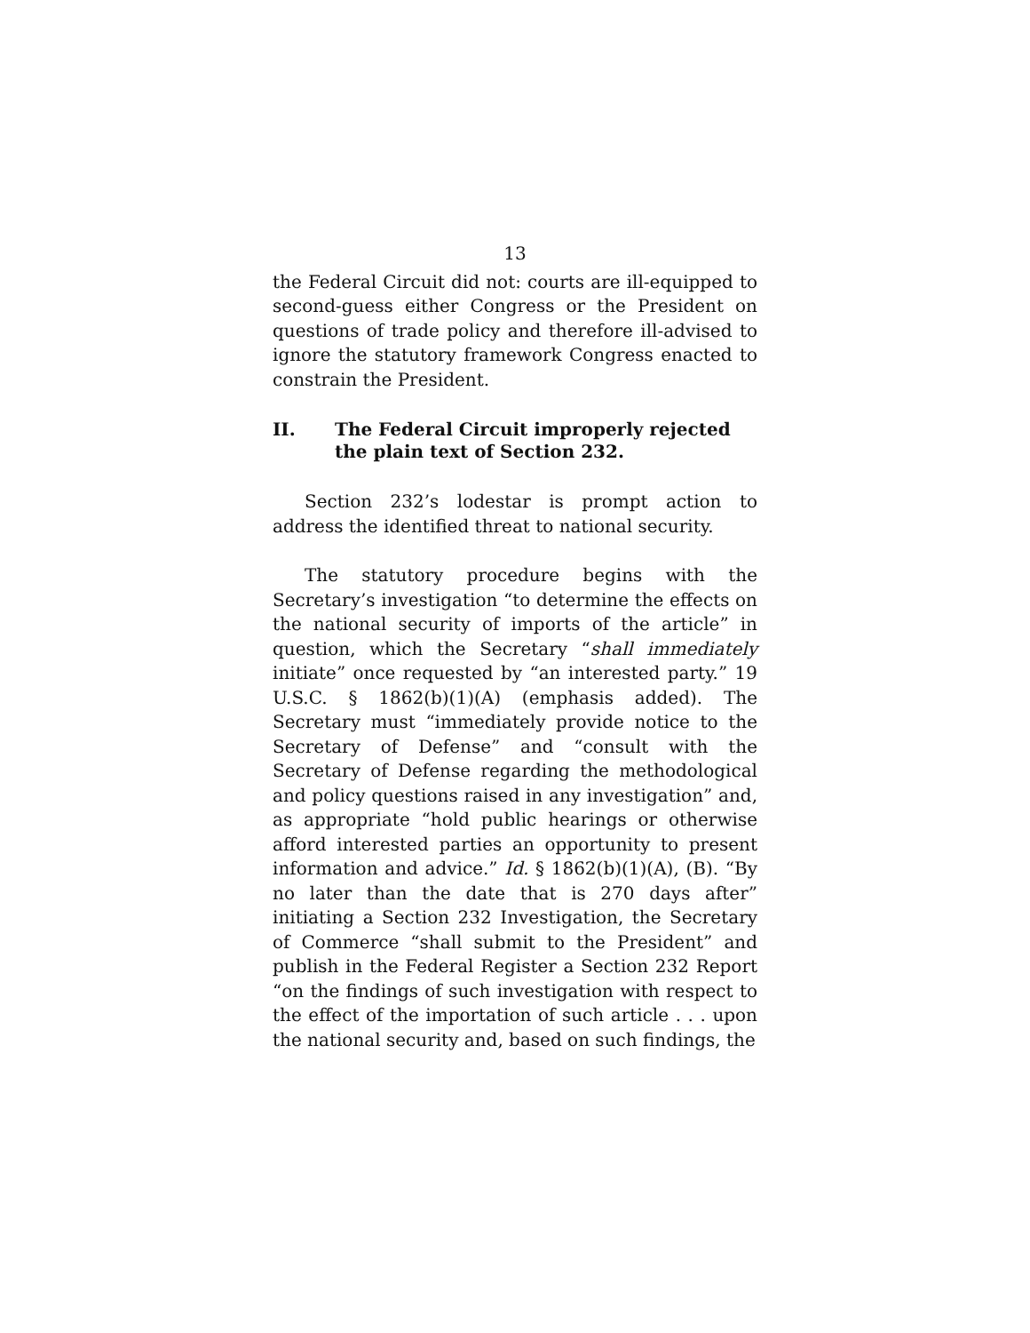13
the Federal Circuit did not: courts are ill-equipped to second-guess either Congress or the President on questions of trade policy and therefore ill-advised to ignore the statutory framework Congress enacted to constrain the President.
II. The Federal Circuit improperly rejected the plain text of Section 232.
Section 232’s lodestar is prompt action to address the identified threat to national security.
The statutory procedure begins with the Secretary’s investigation “to determine the effects on the national security of imports of the article” in question, which the Secretary “shall immediately initiate” once requested by “an interested party.” 19 U.S.C. § 1862(b)(1)(A) (emphasis added). The Secretary must “immediately provide notice to the Secretary of Defense” and “consult with the Secretary of Defense regarding the methodological and policy questions raised in any investigation” and, as appropriate “hold public hearings or otherwise afford interested parties an opportunity to present information and advice.” Id. § 1862(b)(1)(A), (B). “By no later than the date that is 270 days after” initiating a Section 232 Investigation, the Secretary of Commerce “shall submit to the President” and publish in the Federal Register a Section 232 Report “on the findings of such investigation with respect to the effect of the importation of such article . . . upon the national security and, based on such findings, the